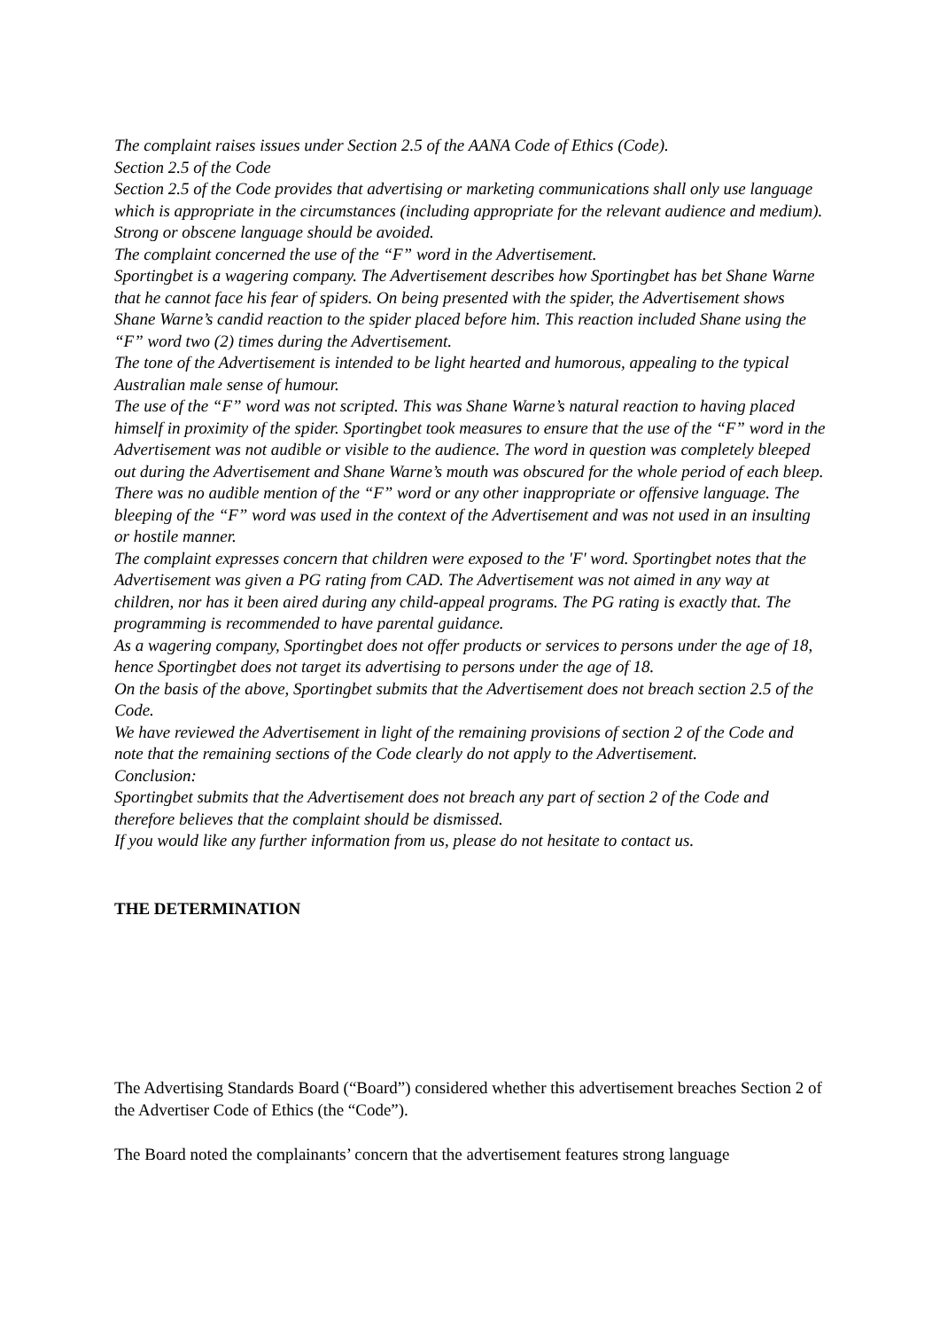The complaint raises issues under Section 2.5 of the AANA Code of Ethics (Code).
Section 2.5 of the Code
Section 2.5 of the Code provides that advertising or marketing communications shall only use language which is appropriate in the circumstances (including appropriate for the relevant audience and medium). Strong or obscene language should be avoided.
The complaint concerned the use of the “F” word in the Advertisement.
Sportingbet is a wagering company. The Advertisement describes how Sportingbet has bet Shane Warne that he cannot face his fear of spiders. On being presented with the spider, the Advertisement shows Shane Warne’s candid reaction to the spider placed before him. This reaction included Shane using the “F” word two (2) times during the Advertisement.
The tone of the Advertisement is intended to be light hearted and humorous, appealing to the typical Australian male sense of humour.
The use of the “F” word was not scripted. This was Shane Warne’s natural reaction to having placed himself in proximity of the spider. Sportingbet took measures to ensure that the use of the “F” word in the Advertisement was not audible or visible to the audience. The word in question was completely bleeped out during the Advertisement and Shane Warne’s mouth was obscured for the whole period of each bleep.
There was no audible mention of the “F” word or any other inappropriate or offensive language. The bleeping of the “F” word was used in the context of the Advertisement and was not used in an insulting or hostile manner.
The complaint expresses concern that children were exposed to the 'F' word. Sportingbet notes that the Advertisement was given a PG rating from CAD. The Advertisement was not aimed in any way at children, nor has it been aired during any child-appeal programs. The PG rating is exactly that. The programming is recommended to have parental guidance.
As a wagering company, Sportingbet does not offer products or services to persons under the age of 18, hence Sportingbet does not target its advertising to persons under the age of 18.
On the basis of the above, Sportingbet submits that the Advertisement does not breach section 2.5 of the Code.
We have reviewed the Advertisement in light of the remaining provisions of section 2 of the Code and note that the remaining sections of the Code clearly do not apply to the Advertisement.
Conclusion:
Sportingbet submits that the Advertisement does not breach any part of section 2 of the Code and therefore believes that the complaint should be dismissed.
If you would like any further information from us, please do not hesitate to contact us.
THE DETERMINATION
The Advertising Standards Board (“Board”) considered whether this advertisement breaches Section 2 of the Advertiser Code of Ethics (the “Code”).
The Board noted the complainants’ concern that the advertisement features strong language